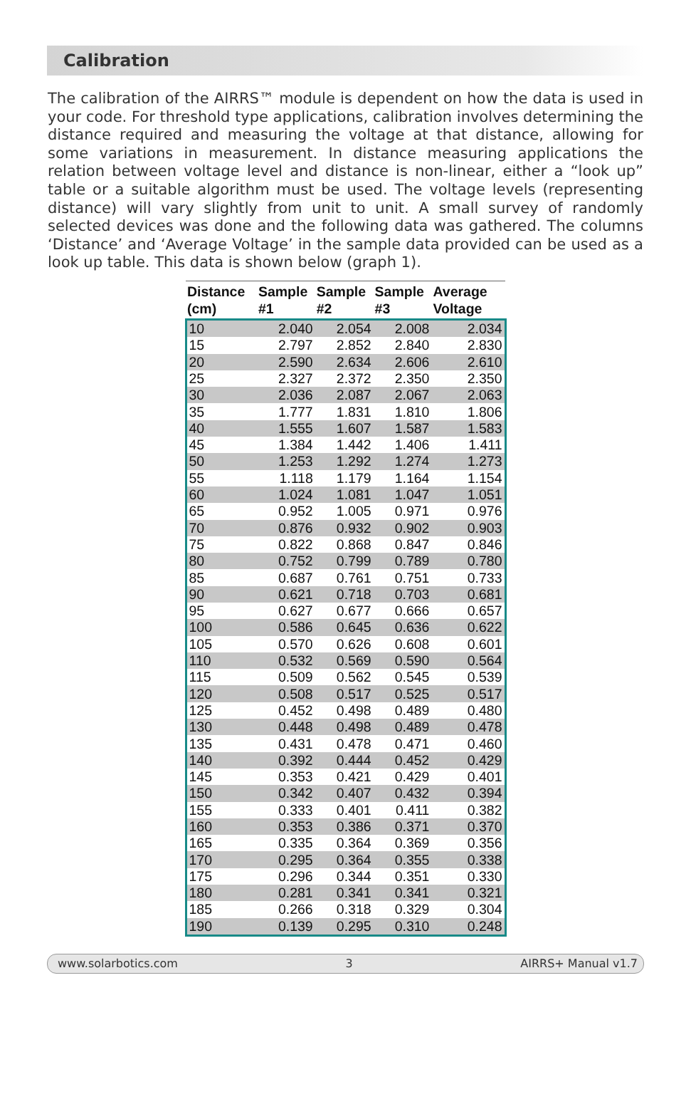Calibration
The calibration of the AIRRS™ module is dependent on how the data is used in your code. For threshold type applications, calibration involves determining the distance required and measuring the voltage at that distance, allowing for some variations in measurement. In distance measuring applications the relation between voltage level and distance is non-linear, either a “look up” table or a suitable algorithm must be used. The voltage levels (representing distance) will vary slightly from unit to unit. A small survey of randomly selected devices was done and the following data was gathered. The columns ‘Distance’ and ‘Average Voltage’ in the sample data provided can be used as a look up table. This data is shown below (graph 1).
| Distance (cm) | Sample #1 | Sample #2 | Sample #3 | Average Voltage |
| --- | --- | --- | --- | --- |
| 10 | 2.040 | 2.054 | 2.008 | 2.034 |
| 15 | 2.797 | 2.852 | 2.840 | 2.830 |
| 20 | 2.590 | 2.634 | 2.606 | 2.610 |
| 25 | 2.327 | 2.372 | 2.350 | 2.350 |
| 30 | 2.036 | 2.087 | 2.067 | 2.063 |
| 35 | 1.777 | 1.831 | 1.810 | 1.806 |
| 40 | 1.555 | 1.607 | 1.587 | 1.583 |
| 45 | 1.384 | 1.442 | 1.406 | 1.411 |
| 50 | 1.253 | 1.292 | 1.274 | 1.273 |
| 55 | 1.118 | 1.179 | 1.164 | 1.154 |
| 60 | 1.024 | 1.081 | 1.047 | 1.051 |
| 65 | 0.952 | 1.005 | 0.971 | 0.976 |
| 70 | 0.876 | 0.932 | 0.902 | 0.903 |
| 75 | 0.822 | 0.868 | 0.847 | 0.846 |
| 80 | 0.752 | 0.799 | 0.789 | 0.780 |
| 85 | 0.687 | 0.761 | 0.751 | 0.733 |
| 90 | 0.621 | 0.718 | 0.703 | 0.681 |
| 95 | 0.627 | 0.677 | 0.666 | 0.657 |
| 100 | 0.586 | 0.645 | 0.636 | 0.622 |
| 105 | 0.570 | 0.626 | 0.608 | 0.601 |
| 110 | 0.532 | 0.569 | 0.590 | 0.564 |
| 115 | 0.509 | 0.562 | 0.545 | 0.539 |
| 120 | 0.508 | 0.517 | 0.525 | 0.517 |
| 125 | 0.452 | 0.498 | 0.489 | 0.480 |
| 130 | 0.448 | 0.498 | 0.489 | 0.478 |
| 135 | 0.431 | 0.478 | 0.471 | 0.460 |
| 140 | 0.392 | 0.444 | 0.452 | 0.429 |
| 145 | 0.353 | 0.421 | 0.429 | 0.401 |
| 150 | 0.342 | 0.407 | 0.432 | 0.394 |
| 155 | 0.333 | 0.401 | 0.411 | 0.382 |
| 160 | 0.353 | 0.386 | 0.371 | 0.370 |
| 165 | 0.335 | 0.364 | 0.369 | 0.356 |
| 170 | 0.295 | 0.364 | 0.355 | 0.338 |
| 175 | 0.296 | 0.344 | 0.351 | 0.330 |
| 180 | 0.281 | 0.341 | 0.341 | 0.321 |
| 185 | 0.266 | 0.318 | 0.329 | 0.304 |
| 190 | 0.139 | 0.295 | 0.310 | 0.248 |
www.solarbotics.com 3 AIRRS+ Manual v1.7